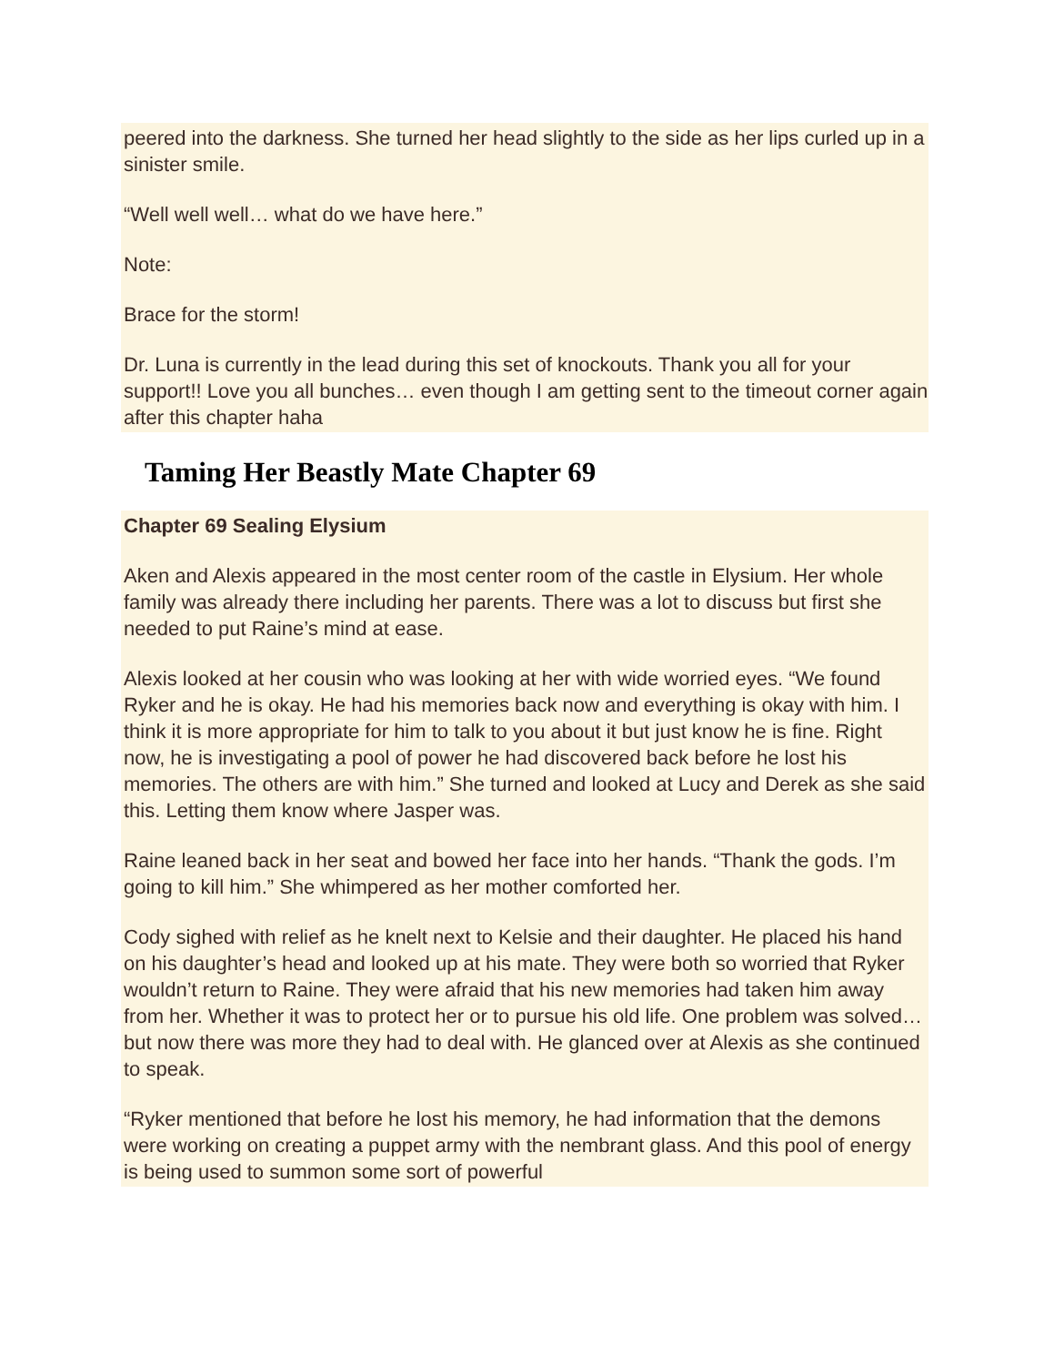peered into the darkness. She turned her head slightly to the side as her lips curled up in a sinister smile.
“Well well well… what do we have here.”
Note:
Brace for the storm!
Dr. Luna is currently in the lead during this set of knockouts. Thank you all for your support!! Love you all bunches… even though I am getting sent to the timeout corner again after this chapter haha
Taming Her Beastly Mate Chapter 69
Chapter 69 Sealing Elysium
Aken and Alexis appeared in the most center room of the castle in Elysium. Her whole family was already there including her parents. There was a lot to discuss but first she needed to put Raine’s mind at ease.
Alexis looked at her cousin who was looking at her with wide worried eyes. “We found Ryker and he is okay. He had his memories back now and everything is okay with him. I think it is more appropriate for him to talk to you about it but just know he is fine. Right now, he is investigating a pool of power he had discovered back before he lost his memories. The others are with him.” She turned and looked at Lucy and Derek as she said this. Letting them know where Jasper was.
Raine leaned back in her seat and bowed her face into her hands. “Thank the gods. I’m going to kill him.” She whimpered as her mother comforted her.
Cody sighed with relief as he knelt next to Kelsie and their daughter. He placed his hand on his daughter’s head and looked up at his mate. They were both so worried that Ryker wouldn’t return to Raine. They were afraid that his new memories had taken him away from her. Whether it was to protect her or to pursue his old life. One problem was solved… but now there was more they had to deal with. He glanced over at Alexis as she continued to speak.
“Ryker mentioned that before he lost his memory, he had information that the demons were working on creating a puppet army with the nembrant glass. And this pool of energy is being used to summon some sort of powerful